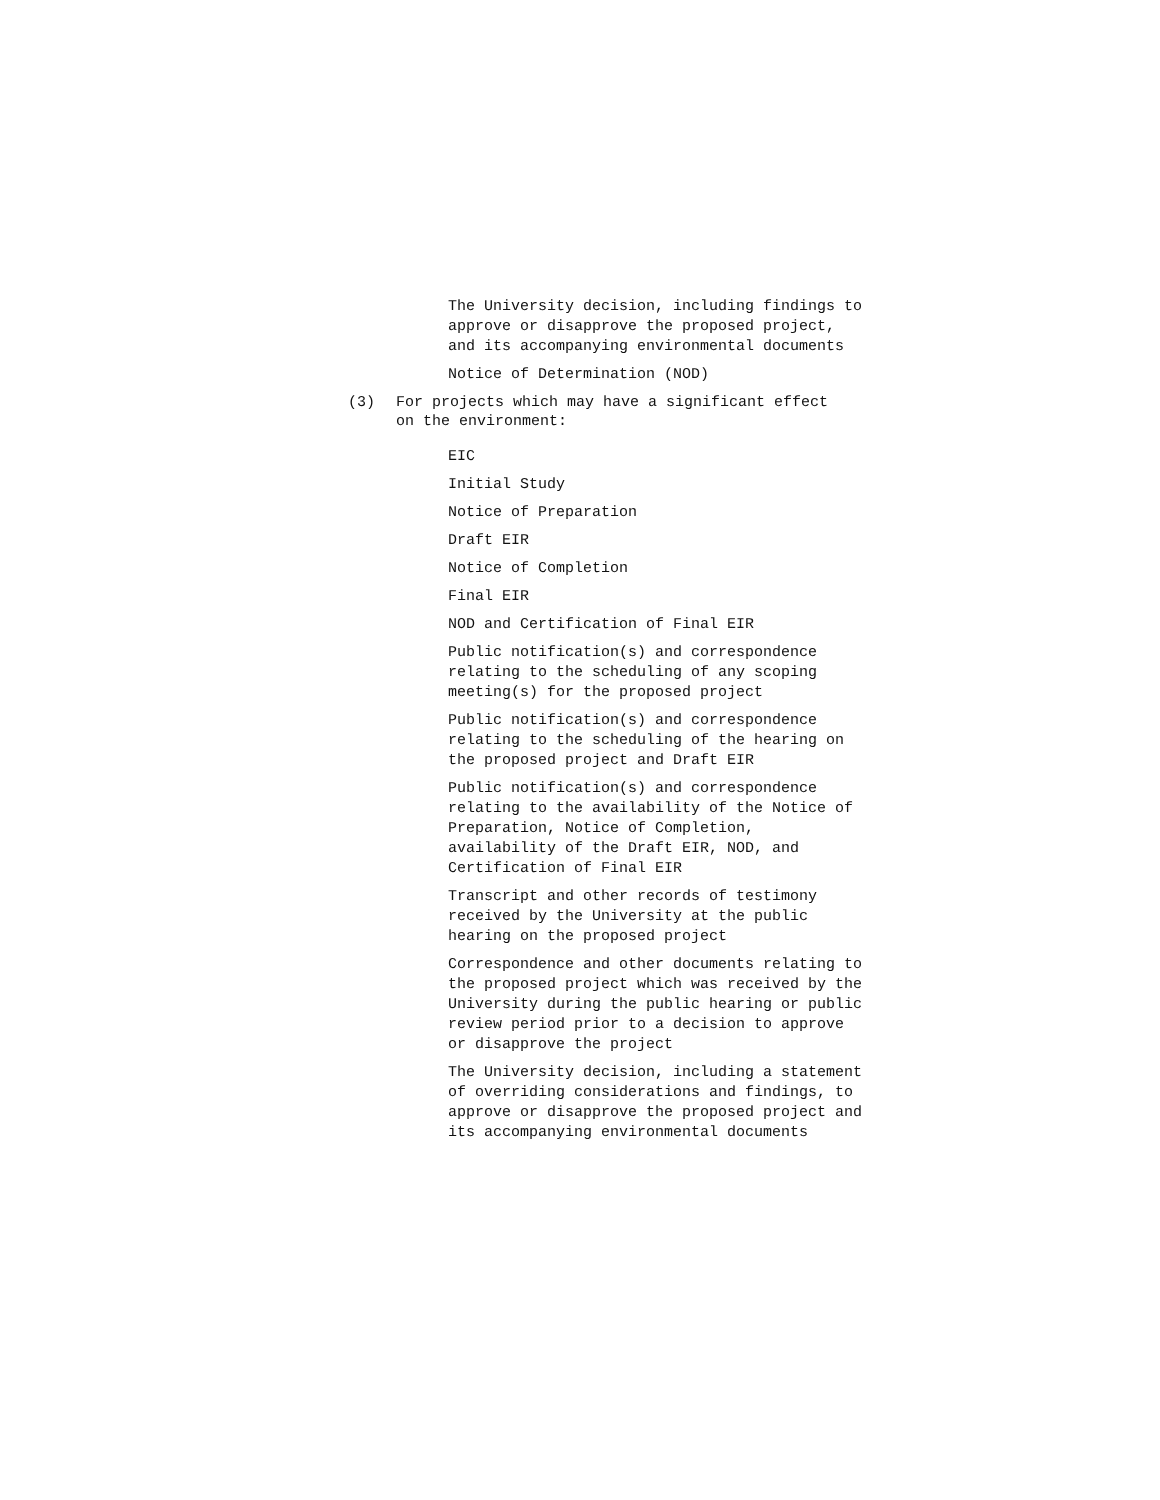The University decision, including findings to approve or disapprove the proposed project, and its accompanying environmental documents
Notice of Determination (NOD)
(3) For projects which may have a significant effect
on the environment:
EIC
Initial Study
Notice of Preparation
Draft EIR
Notice of Completion
Final EIR
NOD and Certification of Final EIR
Public notification(s) and correspondence relating to the scheduling of any scoping meeting(s) for the proposed project
Public notification(s) and correspondence relating to the scheduling of the hearing on the proposed project and Draft EIR
Public notification(s) and correspondence relating to the availability of the Notice of Preparation, Notice of Completion, availability of the Draft EIR, NOD, and Certification of Final EIR
Transcript and other records of testimony received by the University at the public hearing on the proposed project
Correspondence and other documents relating to the proposed project which was received by the University during the public hearing or public review period prior to a decision to approve or disapprove the project
The University decision, including a statement of overriding considerations and findings, to approve or disapprove the proposed project and its accompanying environmental documents